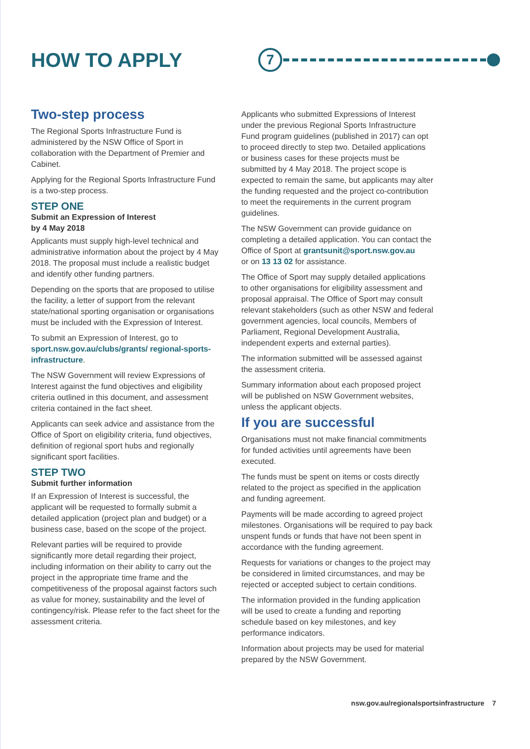HOW TO APPLY
7
Two-step process
The Regional Sports Infrastructure Fund is administered by the NSW Office of Sport in collaboration with the Department of Premier and Cabinet.
Applying for the Regional Sports Infrastructure Fund is a two-step process.
STEP ONE
Submit an Expression of Interest
by 4 May 2018
Applicants must supply high-level technical and administrative information about the project by 4 May 2018. The proposal must include a realistic budget and identify other funding partners.
Depending on the sports that are proposed to utilise the facility, a letter of support from the relevant state/national sporting organisation or organisations must be included with the Expression of Interest.
To submit an Expression of Interest, go to sport.nsw.gov.au/clubs/grants/ regional-sports-infrastructure.
The NSW Government will review Expressions of Interest against the fund objectives and eligibility criteria outlined in this document, and assessment criteria contained in the fact sheet.
Applicants can seek advice and assistance from the Office of Sport on eligibility criteria, fund objectives, definition of regional sport hubs and regionally significant sport facilities.
STEP TWO
Submit further information
If an Expression of Interest is successful, the applicant will be requested to formally submit a detailed application (project plan and budget) or a business case, based on the scope of the project.
Relevant parties will be required to provide significantly more detail regarding their project, including information on their ability to carry out the project in the appropriate time frame and the competitiveness of the proposal against factors such as value for money, sustainability and the level of contingency/risk. Please refer to the fact sheet for the assessment criteria.
Applicants who submitted Expressions of Interest under the previous Regional Sports Infrastructure Fund program guidelines (published in 2017) can opt to proceed directly to step two. Detailed applications or business cases for these projects must be submitted by 4 May 2018. The project scope is expected to remain the same, but applicants may alter the funding requested and the project co-contribution to meet the requirements in the current program guidelines.
The NSW Government can provide guidance on completing a detailed application. You can contact the Office of Sport at grantsunit@sport.nsw.gov.au
or on 13 13 02 for assistance.
The Office of Sport may supply detailed applications to other organisations for eligibility assessment and proposal appraisal. The Office of Sport may consult relevant stakeholders (such as other NSW and federal government agencies, local councils, Members of Parliament, Regional Development Australia, independent experts and external parties).
The information submitted will be assessed against the assessment criteria.
Summary information about each proposed project will be published on NSW Government websites, unless the applicant objects.
If you are successful
Organisations must not make financial commitments for funded activities until agreements have been executed.
The funds must be spent on items or costs directly related to the project as specified in the application and funding agreement.
Payments will be made according to agreed project milestones. Organisations will be required to pay back unspent funds or funds that have not been spent in accordance with the funding agreement.
Requests for variations or changes to the project may be considered in limited circumstances, and may be rejected or accepted subject to certain conditions.
The information provided in the funding application will be used to create a funding and reporting schedule based on key milestones, and key performance indicators.
Information about projects may be used for material prepared by the NSW Government.
nsw.gov.au/regionalsportsinfrastructure 7